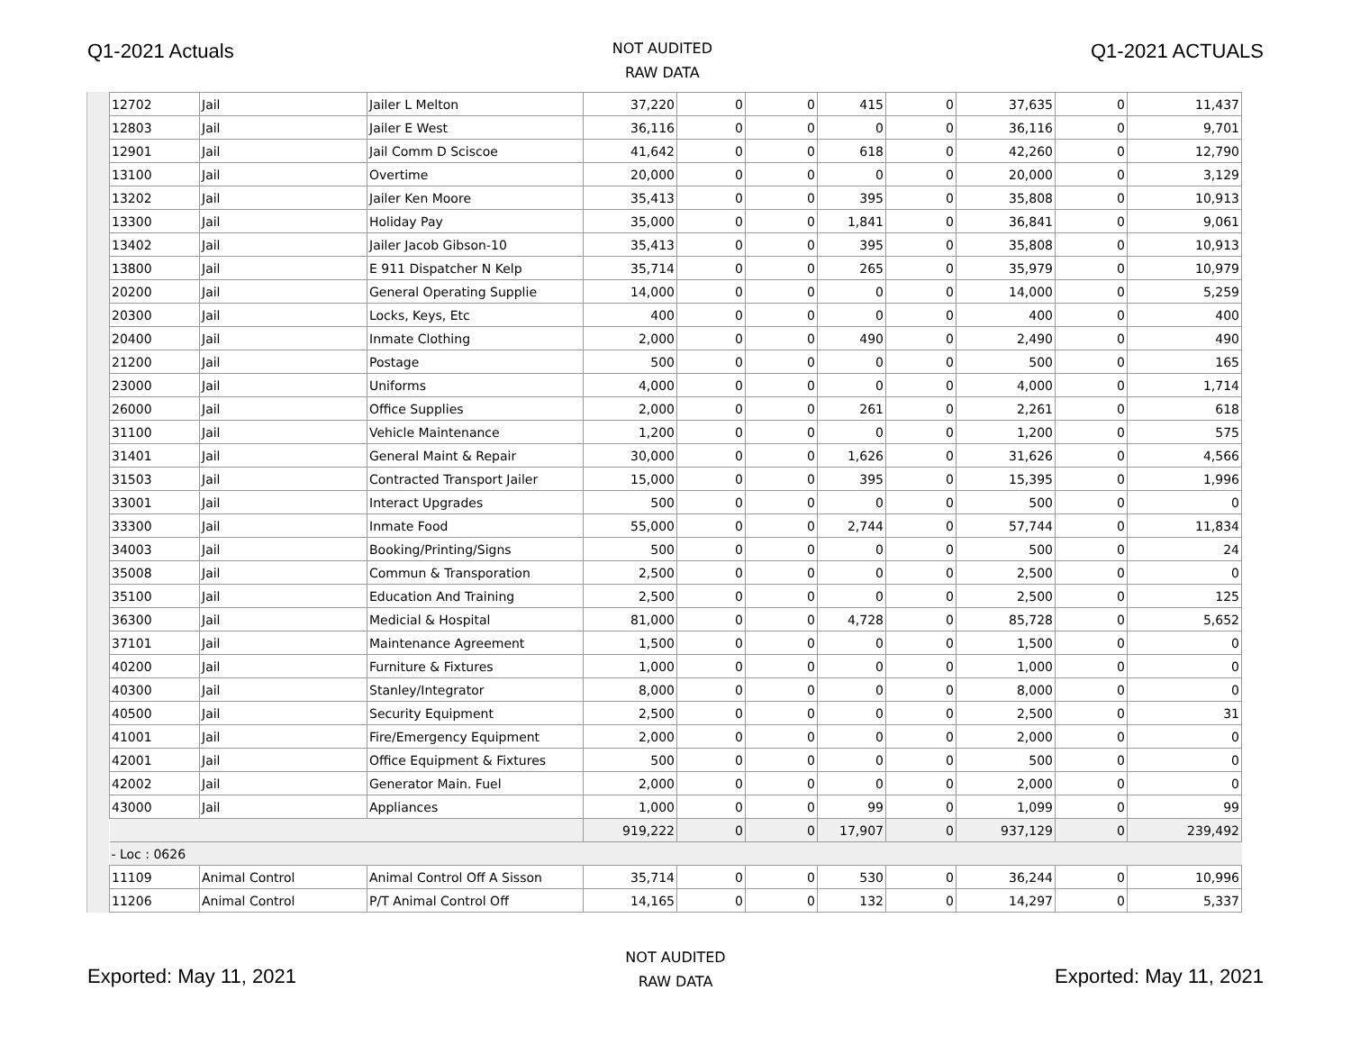Q1-2021 Actuals
NOT AUDITED
RAW DATA
Q1-2021 ACTUALS
| 12702 | Jail | Jailer L Melton | 37,220 | 0 | 0 | 415 | 0 | 37,635 | 0 | 11,437 |
| 12803 | Jail | Jailer E West | 36,116 | 0 | 0 | 0 | 0 | 36,116 | 0 | 9,701 |
| 12901 | Jail | Jail Comm D Sciscoe | 41,642 | 0 | 0 | 618 | 0 | 42,260 | 0 | 12,790 |
| 13100 | Jail | Overtime | 20,000 | 0 | 0 | 0 | 0 | 20,000 | 0 | 3,129 |
| 13202 | Jail | Jailer Ken Moore | 35,413 | 0 | 0 | 395 | 0 | 35,808 | 0 | 10,913 |
| 13300 | Jail | Holiday Pay | 35,000 | 0 | 0 | 1,841 | 0 | 36,841 | 0 | 9,061 |
| 13402 | Jail | Jailer Jacob Gibson-10 | 35,413 | 0 | 0 | 395 | 0 | 35,808 | 0 | 10,913 |
| 13800 | Jail | E 911 Dispatcher N Kelp | 35,714 | 0 | 0 | 265 | 0 | 35,979 | 0 | 10,979 |
| 20200 | Jail | General Operating Supplie | 14,000 | 0 | 0 | 0 | 0 | 14,000 | 0 | 5,259 |
| 20300 | Jail | Locks, Keys, Etc | 400 | 0 | 0 | 0 | 0 | 400 | 0 | 400 |
| 20400 | Jail | Inmate Clothing | 2,000 | 0 | 0 | 490 | 0 | 2,490 | 0 | 490 |
| 21200 | Jail | Postage | 500 | 0 | 0 | 0 | 0 | 500 | 0 | 165 |
| 23000 | Jail | Uniforms | 4,000 | 0 | 0 | 0 | 0 | 4,000 | 0 | 1,714 |
| 26000 | Jail | Office Supplies | 2,000 | 0 | 0 | 261 | 0 | 2,261 | 0 | 618 |
| 31100 | Jail | Vehicle Maintenance | 1,200 | 0 | 0 | 0 | 0 | 1,200 | 0 | 575 |
| 31401 | Jail | General Maint & Repair | 30,000 | 0 | 0 | 1,626 | 0 | 31,626 | 0 | 4,566 |
| 31503 | Jail | Contracted Transport Jailer | 15,000 | 0 | 0 | 395 | 0 | 15,395 | 0 | 1,996 |
| 33001 | Jail | Interact Upgrades | 500 | 0 | 0 | 0 | 0 | 500 | 0 | 0 |
| 33300 | Jail | Inmate Food | 55,000 | 0 | 0 | 2,744 | 0 | 57,744 | 0 | 11,834 |
| 34003 | Jail | Booking/Printing/Signs | 500 | 0 | 0 | 0 | 0 | 500 | 0 | 24 |
| 35008 | Jail | Commun & Transporation | 2,500 | 0 | 0 | 0 | 0 | 2,500 | 0 | 0 |
| 35100 | Jail | Education And Training | 2,500 | 0 | 0 | 0 | 0 | 2,500 | 0 | 125 |
| 36300 | Jail | Medicial & Hospital | 81,000 | 0 | 0 | 4,728 | 0 | 85,728 | 0 | 5,652 |
| 37101 | Jail | Maintenance Agreement | 1,500 | 0 | 0 | 0 | 0 | 1,500 | 0 | 0 |
| 40200 | Jail | Furniture & Fixtures | 1,000 | 0 | 0 | 0 | 0 | 1,000 | 0 | 0 |
| 40300 | Jail | Stanley/Integrator | 8,000 | 0 | 0 | 0 | 0 | 8,000 | 0 | 0 |
| 40500 | Jail | Security Equipment | 2,500 | 0 | 0 | 0 | 0 | 2,500 | 0 | 31 |
| 41001 | Jail | Fire/Emergency Equipment | 2,000 | 0 | 0 | 0 | 0 | 2,000 | 0 | 0 |
| 42001 | Jail | Office Equipment & Fixtures | 500 | 0 | 0 | 0 | 0 | 500 | 0 | 0 |
| 42002 | Jail | Generator Main. Fuel | 2,000 | 0 | 0 | 0 | 0 | 2,000 | 0 | 0 |
| 43000 | Jail | Appliances | 1,000 | 0 | 0 | 99 | 0 | 1,099 | 0 | 99 |
| | | | 919,222 | 0 | 0 | 17,907 | 0 | 937,129 | 0 | 239,492 |
| - Loc : 0626 | | | | | | | | | | |
| 11109 | Animal Control | Animal Control Off A Sisson | 35,714 | 0 | 0 | 530 | 0 | 36,244 | 0 | 10,996 |
| 11206 | Animal Control | P/T Animal Control Off | 14,165 | 0 | 0 | 132 | 0 | 14,297 | 0 | 5,337 |
Exported: May 11, 2021
NOT AUDITED
RAW DATA
Exported: May 11, 2021